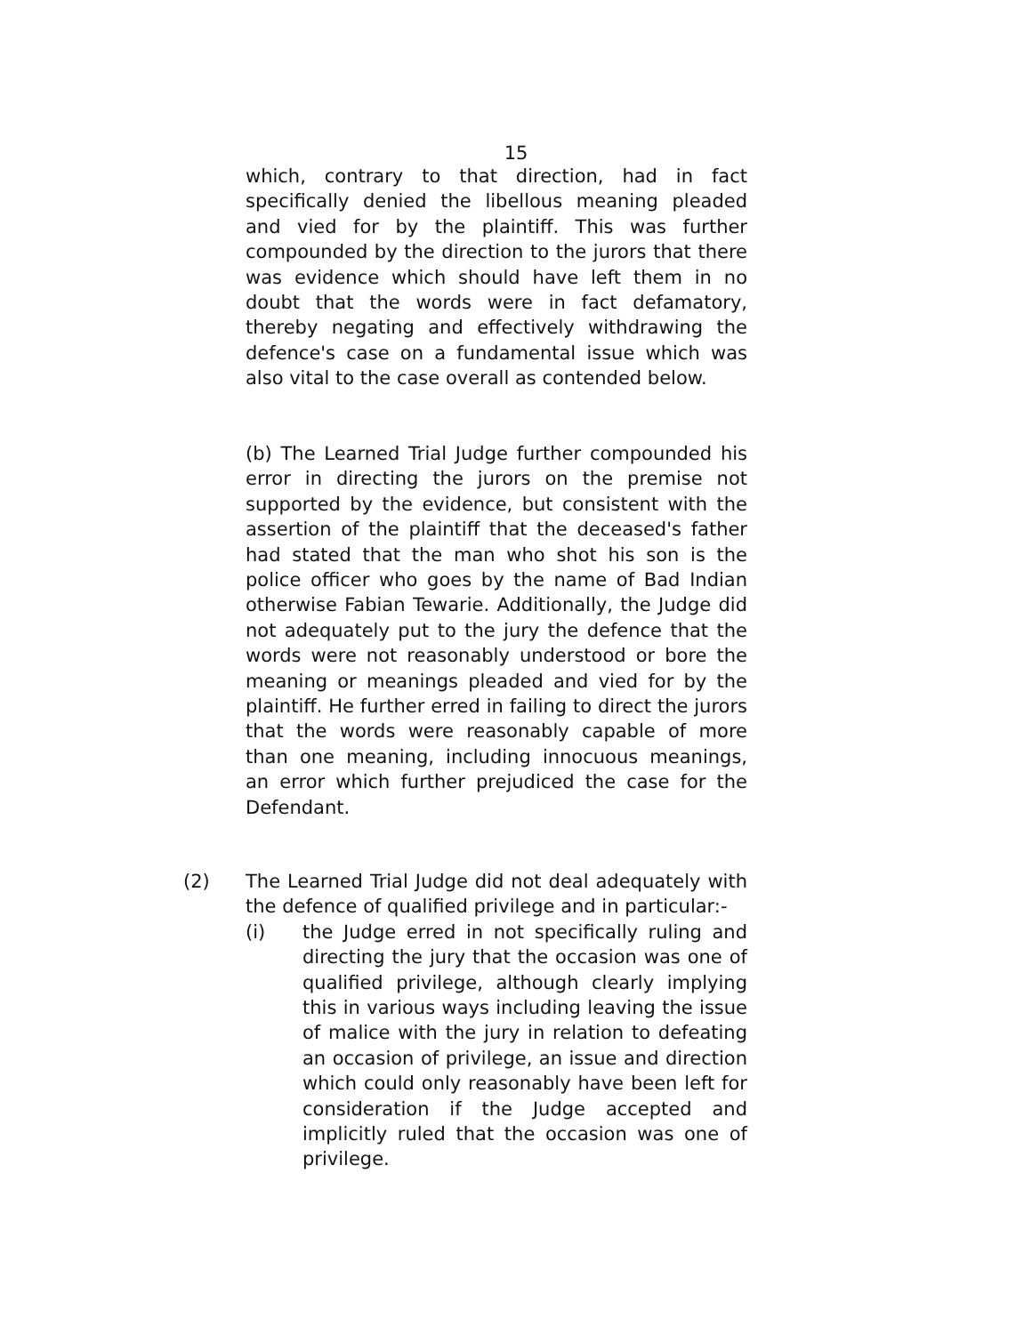15
which, contrary to that direction, had in fact specifically denied the libellous meaning pleaded and vied for by the plaintiff. This was further compounded by the direction to the jurors that there was evidence which should have left them in no doubt that the words were in fact defamatory, thereby negating and effectively withdrawing the defence's case on a fundamental issue which was also vital to the case overall as contended below.
(b) The Learned Trial Judge further compounded his error in directing the jurors on the premise not supported by the evidence, but consistent with the assertion of the plaintiff that the deceased's father had stated that the man who shot his son is the police officer who goes by the name of Bad Indian otherwise Fabian Tewarie. Additionally, the Judge did not adequately put to the jury the defence that the words were not reasonably understood or bore the meaning or meanings pleaded and vied for by the plaintiff. He further erred in failing to direct the jurors that the words were reasonably capable of more than one meaning, including innocuous meanings, an error which further prejudiced the case for the Defendant.
(2)
The Learned Trial Judge did not deal adequately with the defence of qualified privilege and in particular:-
(i)
the Judge erred in not specifically ruling and directing the jury that the occasion was one of qualified privilege, although clearly implying this in various ways including leaving the issue of malice with the jury in relation to defeating an occasion of privilege, an issue and direction which could only reasonably have been left for consideration if the Judge accepted and implicitly ruled that the occasion was one of privilege.